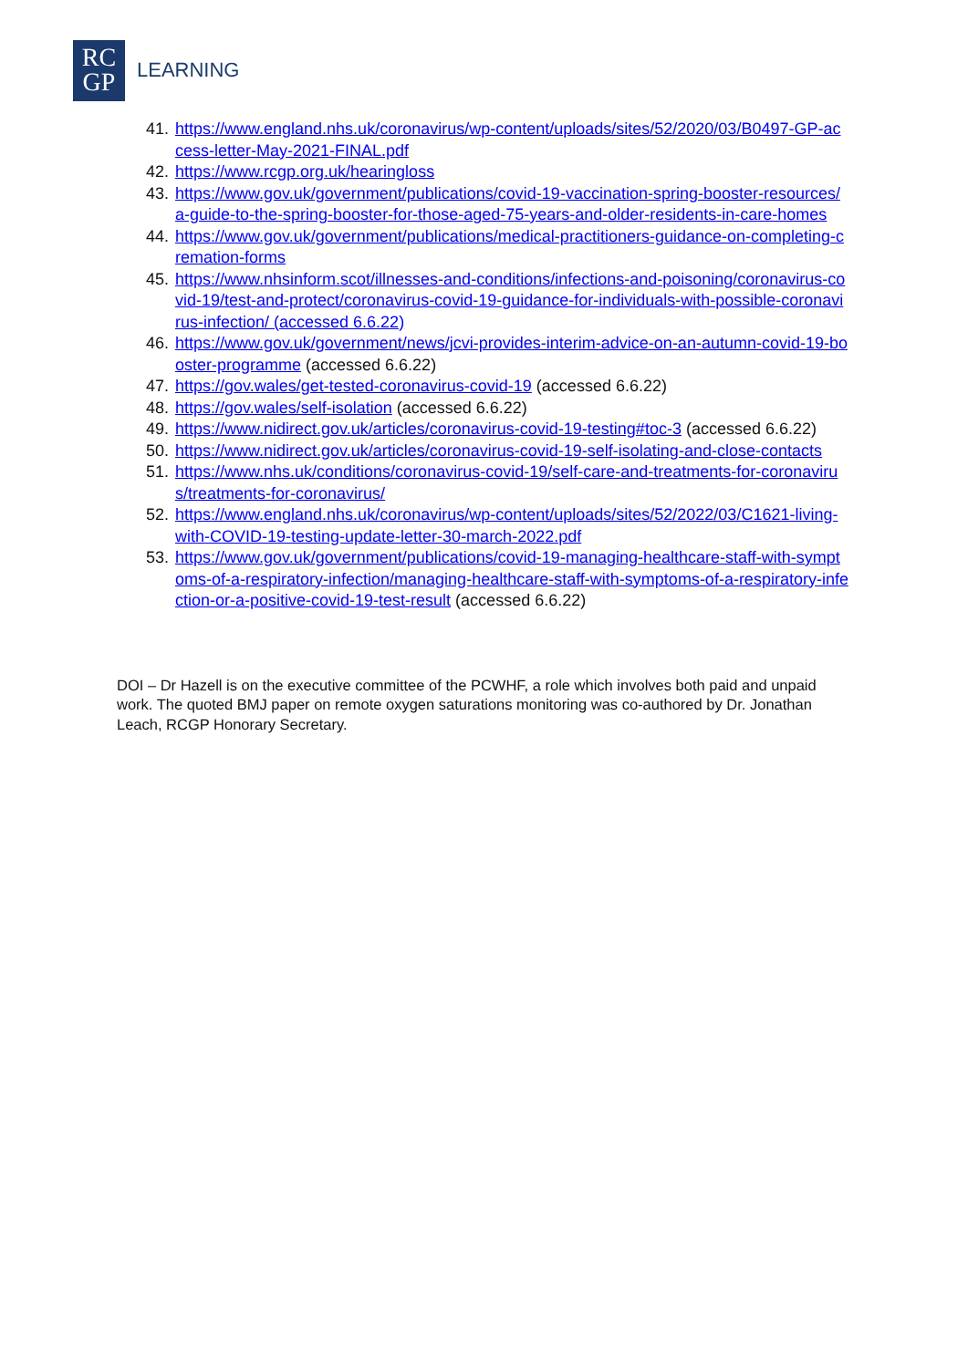RC
GP
LEARNING
41. https://www.england.nhs.uk/coronavirus/wp-content/uploads/sites/52/2020/03/B0497-GP-access-letter-May-2021-FINAL.pdf
42. https://www.rcgp.org.uk/hearingloss
43. https://www.gov.uk/government/publications/covid-19-vaccination-spring-booster-resources/a-guide-to-the-spring-booster-for-those-aged-75-years-and-older-residents-in-care-homes
44. https://www.gov.uk/government/publications/medical-practitioners-guidance-on-completing-cremation-forms
45. https://www.nhsinform.scot/illnesses-and-conditions/infections-and-poisoning/coronavirus-covid-19/test-and-protect/coronavirus-covid-19-guidance-for-individuals-with-possible-coronavirus-infection/ (accessed 6.6.22)
46. https://www.gov.uk/government/news/jcvi-provides-interim-advice-on-an-autumn-covid-19-booster-programme (accessed 6.6.22)
47. https://gov.wales/get-tested-coronavirus-covid-19 (accessed 6.6.22)
48. https://gov.wales/self-isolation (accessed 6.6.22)
49. https://www.nidirect.gov.uk/articles/coronavirus-covid-19-testing#toc-3 (accessed 6.6.22)
50. https://www.nidirect.gov.uk/articles/coronavirus-covid-19-self-isolating-and-close-contacts
51. https://www.nhs.uk/conditions/coronavirus-covid-19/self-care-and-treatments-for-coronavirus/treatments-for-coronavirus/
52. https://www.england.nhs.uk/coronavirus/wp-content/uploads/sites/52/2022/03/C1621-living-with-COVID-19-testing-update-letter-30-march-2022.pdf
53. https://www.gov.uk/government/publications/covid-19-managing-healthcare-staff-with-symptoms-of-a-respiratory-infection/managing-healthcare-staff-with-symptoms-of-a-respiratory-infection-or-a-positive-covid-19-test-result (accessed 6.6.22)
DOI – Dr Hazell is on the executive committee of the PCWHF, a role which involves both paid and unpaid work. The quoted BMJ paper on remote oxygen saturations monitoring was co-authored by Dr. Jonathan Leach, RCGP Honorary Secretary.